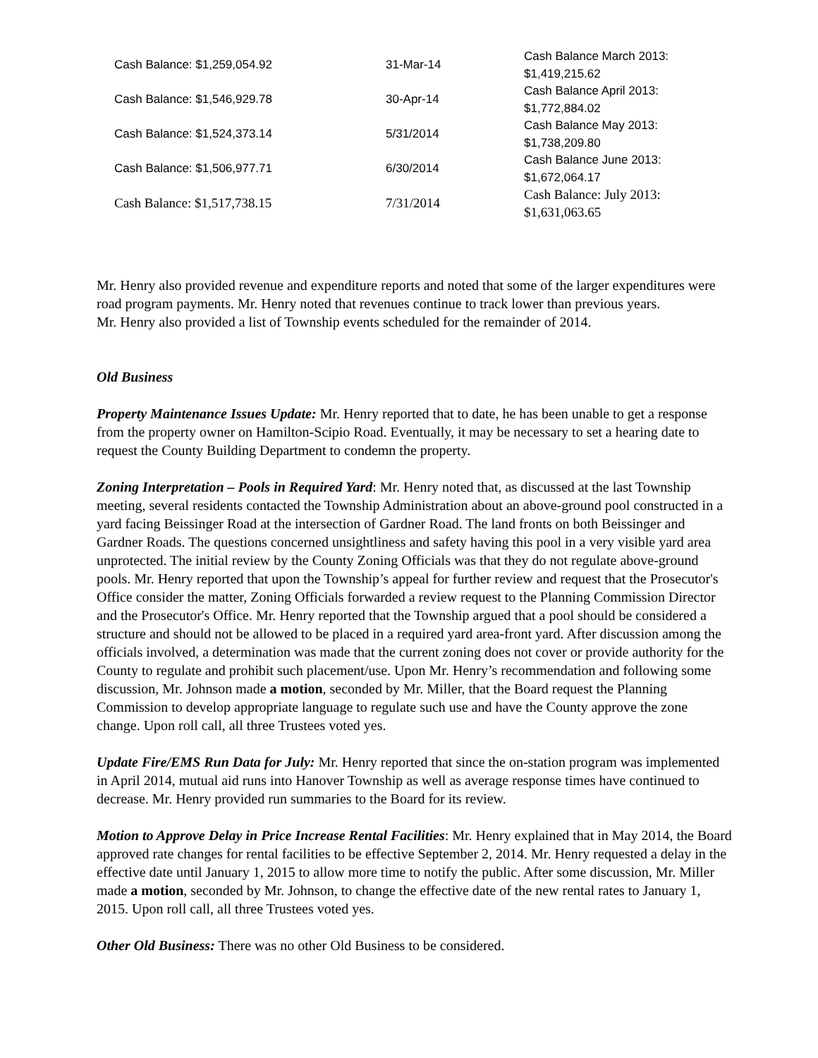| Cash Balance: $1,259,054.92 | 31-Mar-14 | Cash Balance March 2013: $1,419,215.62 |
| Cash Balance: $1,546,929.78 | 30-Apr-14 | Cash Balance April 2013: $1,772,884.02 |
| Cash Balance: $1,524,373.14 | 5/31/2014 | Cash Balance May 2013: $1,738,209.80 |
| Cash Balance: $1,506,977.71 | 6/30/2014 | Cash Balance June 2013: $1,672,064.17 |
| Cash Balance: $1,517,738.15 | 7/31/2014 | Cash Balance: July 2013: $1,631,063.65 |
Mr. Henry also provided revenue and expenditure reports and noted that some of the larger expenditures were road program payments. Mr. Henry noted that revenues continue to track lower than previous years.
Mr. Henry also provided a list of Township events scheduled for the remainder of 2014.
Old Business
Property Maintenance Issues Update: Mr. Henry reported that to date, he has been unable to get a response from the property owner on Hamilton-Scipio Road. Eventually, it may be necessary to set a hearing date to request the County Building Department to condemn the property.
Zoning Interpretation – Pools in Required Yard: Mr. Henry noted that, as discussed at the last Township meeting, several residents contacted the Township Administration about an above-ground pool constructed in a yard facing Beissinger Road at the intersection of Gardner Road. The land fronts on both Beissinger and Gardner Roads. The questions concerned unsightliness and safety having this pool in a very visible yard area unprotected. The initial review by the County Zoning Officials was that they do not regulate above-ground pools. Mr. Henry reported that upon the Township’s appeal for further review and request that the Prosecutor's Office consider the matter, Zoning Officials forwarded a review request to the Planning Commission Director and the Prosecutor's Office. Mr. Henry reported that the Township argued that a pool should be considered a structure and should not be allowed to be placed in a required yard area-front yard. After discussion among the officials involved, a determination was made that the current zoning does not cover or provide authority for the County to regulate and prohibit such placement/use. Upon Mr. Henry’s recommendation and following some discussion, Mr. Johnson made a motion, seconded by Mr. Miller, that the Board request the Planning Commission to develop appropriate language to regulate such use and have the County approve the zone change. Upon roll call, all three Trustees voted yes.
Update Fire/EMS Run Data for July: Mr. Henry reported that since the on-station program was implemented in April 2014, mutual aid runs into Hanover Township as well as average response times have continued to decrease. Mr. Henry provided run summaries to the Board for its review.
Motion to Approve Delay in Price Increase Rental Facilities: Mr. Henry explained that in May 2014, the Board approved rate changes for rental facilities to be effective September 2, 2014. Mr. Henry requested a delay in the effective date until January 1, 2015 to allow more time to notify the public. After some discussion, Mr. Miller made a motion, seconded by Mr. Johnson, to change the effective date of the new rental rates to January 1, 2015. Upon roll call, all three Trustees voted yes.
Other Old Business: There was no other Old Business to be considered.